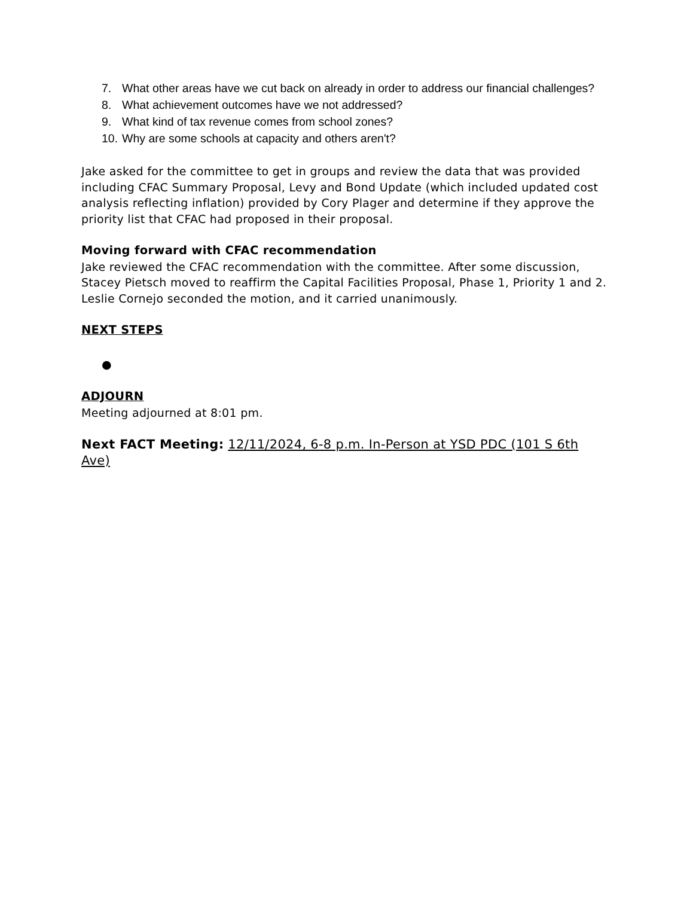7. What other areas have we cut back on already in order to address our financial challenges?
8. What achievement outcomes have we not addressed?
9. What kind of tax revenue comes from school zones?
10. Why are some schools at capacity and others aren't?
Jake asked for the committee to get in groups and review the data that was provided including CFAC Summary Proposal, Levy and Bond Update (which included updated cost analysis reflecting inflation) provided by Cory Plager and determine if they approve the priority list that CFAC had proposed in their proposal.
Moving forward with CFAC recommendation
Jake reviewed the CFAC recommendation with the committee. After some discussion, Stacey Pietsch moved to reaffirm the Capital Facilities Proposal, Phase 1, Priority 1 and 2. Leslie Cornejo seconded the motion, and it carried unanimously.
NEXT STEPS
●
ADJOURN
Meeting adjourned at 8:01 pm.
Next FACT Meeting: 12/11/2024, 6-8 p.m. In-Person at YSD PDC (101 S 6th Ave)